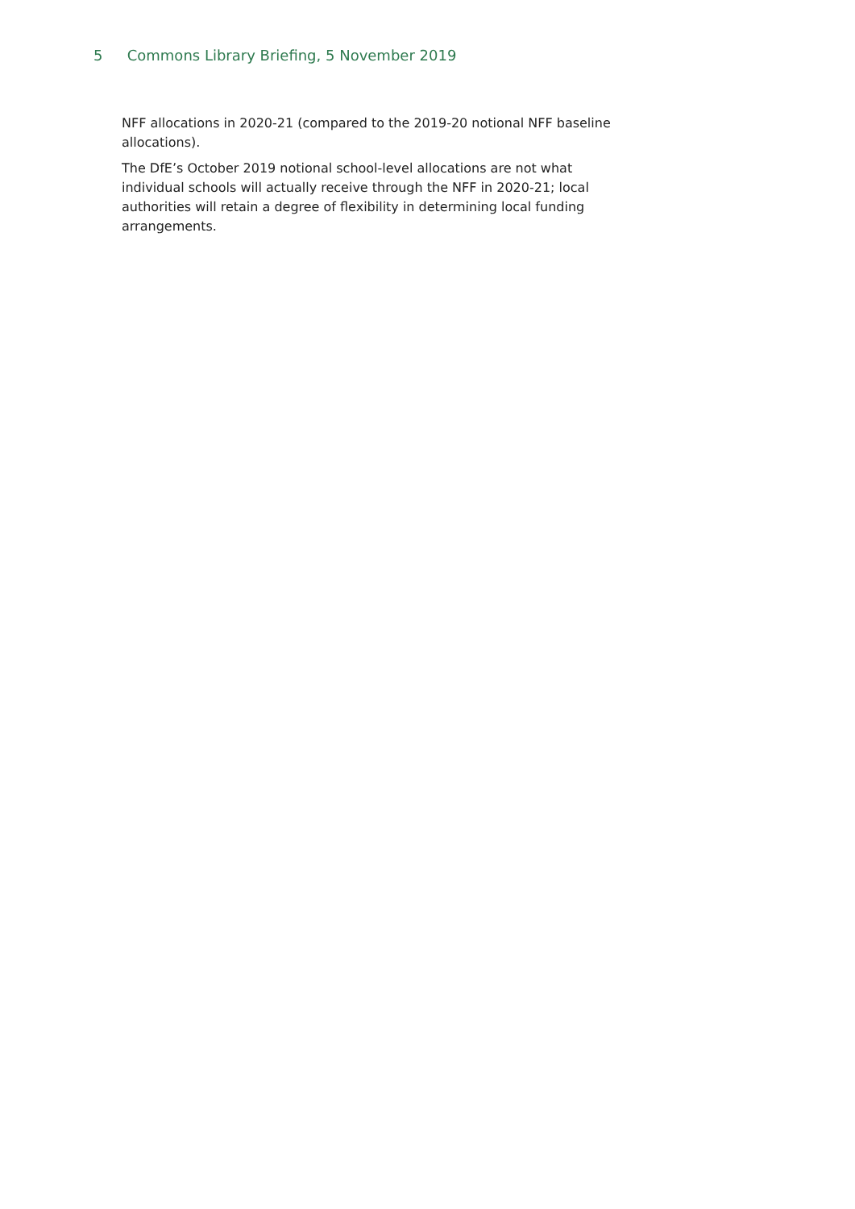5 Commons Library Briefing, 5 November 2019
NFF allocations in 2020-21 (compared to the 2019-20 notional NFF baseline allocations).
The DfE’s October 2019 notional school-level allocations are not what individual schools will actually receive through the NFF in 2020-21; local authorities will retain a degree of flexibility in determining local funding arrangements.